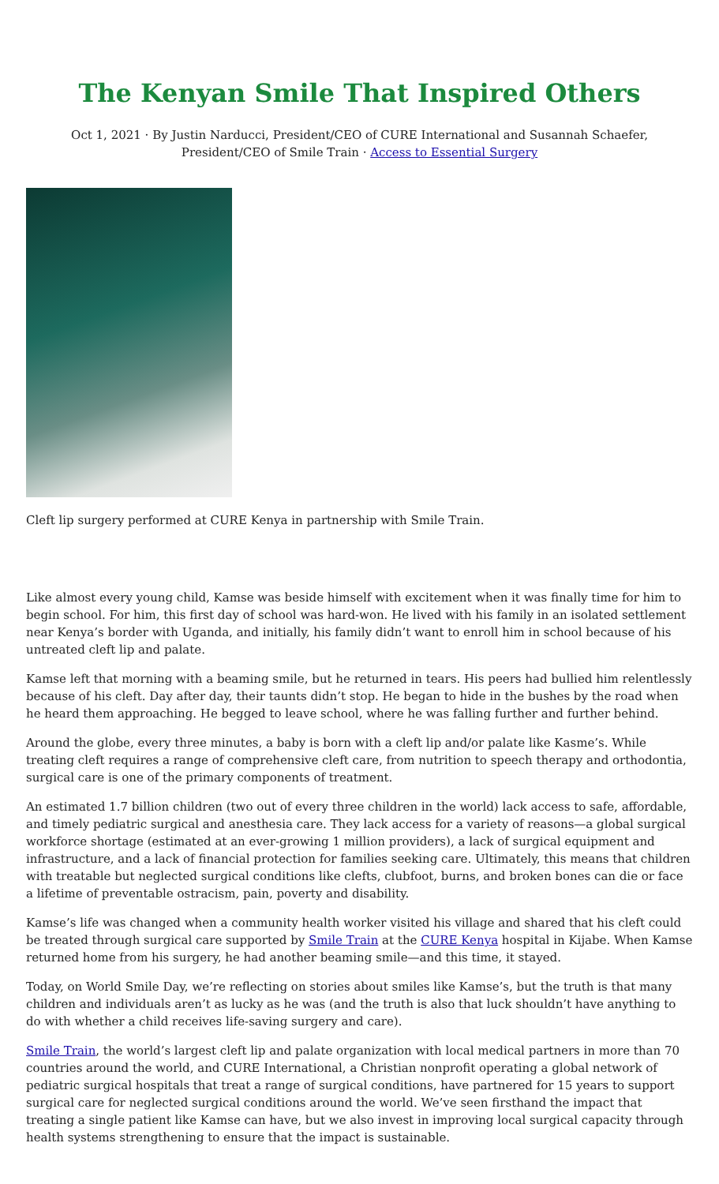The Kenyan Smile That Inspired Others
Oct 1, 2021 · By Justin Narducci, President/CEO of CURE International and Susannah Schaefer, President/CEO of Smile Train · Access to Essential Surgery
Cleft lip surgery performed at CURE Kenya in partnership with Smile Train.
Like almost every young child, Kamse was beside himself with excitement when it was finally time for him to begin school. For him, this first day of school was hard-won. He lived with his family in an isolated settlement near Kenya’s border with Uganda, and initially, his family didn’t want to enroll him in school because of his untreated cleft lip and palate.
Kamse left that morning with a beaming smile, but he returned in tears. His peers had bullied him relentlessly because of his cleft. Day after day, their taunts didn’t stop. He began to hide in the bushes by the road when he heard them approaching. He begged to leave school, where he was falling further and further behind.
Around the globe, every three minutes, a baby is born with a cleft lip and/or palate like Kasme’s. While treating cleft requires a range of comprehensive cleft care, from nutrition to speech therapy and orthodontia, surgical care is one of the primary components of treatment.
An estimated 1.7 billion children (two out of every three children in the world) lack access to safe, affordable, and timely pediatric surgical and anesthesia care. They lack access for a variety of reasons—a global surgical workforce shortage (estimated at an ever-growing 1 million providers), a lack of surgical equipment and infrastructure, and a lack of financial protection for families seeking care. Ultimately, this means that children with treatable but neglected surgical conditions like clefts, clubfoot, burns, and broken bones can die or face a lifetime of preventable ostracism, pain, poverty and disability.
Kamse’s life was changed when a community health worker visited his village and shared that his cleft could be treated through surgical care supported by Smile Train at the CURE Kenya hospital in Kijabe. When Kamse returned home from his surgery, he had another beaming smile—and this time, it stayed.
Today, on World Smile Day, we’re reflecting on stories about smiles like Kamse’s, but the truth is that many children and individuals aren’t as lucky as he was (and the truth is also that luck shouldn’t have anything to do with whether a child receives life-saving surgery and care).
Smile Train, the world’s largest cleft lip and palate organization with local medical partners in more than 70 countries around the world, and CURE International, a Christian nonprofit operating a global network of pediatric surgical hospitals that treat a range of surgical conditions, have partnered for 15 years to support surgical care for neglected surgical conditions around the world. We’ve seen firsthand the impact that treating a single patient like Kamse can have, but we also invest in improving local surgical capacity through health systems strengthening to ensure that the impact is sustainable.